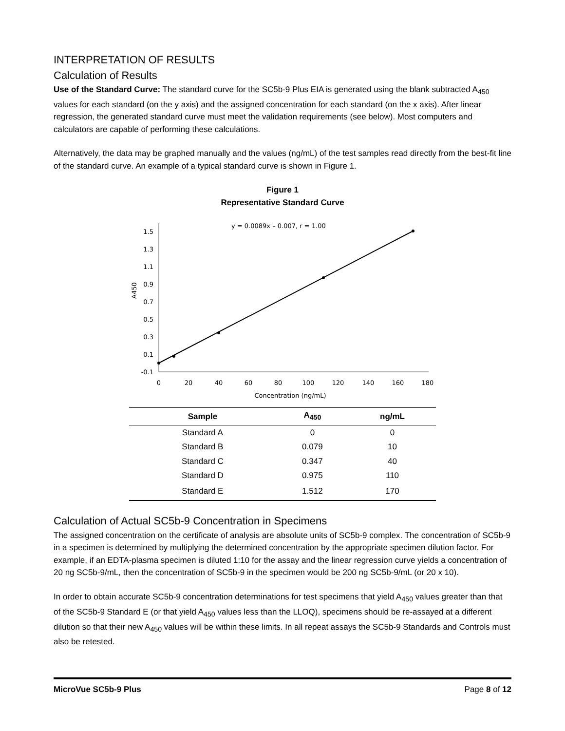INTERPRETATION OF RESULTS
Calculation of Results
Use of the Standard Curve: The standard curve for the SC5b-9 Plus EIA is generated using the blank subtracted A<sub>450</sub> values for each standard (on the y axis) and the assigned concentration for each standard (on the x axis). After linear regression, the generated standard curve must meet the validation requirements (see below). Most computers and calculators are capable of performing these calculations.
Alternatively, the data may be graphed manually and the values (ng/mL) of the test samples read directly from the best-fit line of the standard curve. An example of a typical standard curve is shown in Figure 1.
Figure 1
Representative Standard Curve
y = 0.0089x – 0.007, r = 1.00
1.5
1.3
1.1
0.9
0.7
0.5
0.3
0.1
-0.1
A450
0
20
40
60
80
100
120
140
160
180
Concentration (ng/mL)
| Sample | A<sub>450</sub> | ng/mL |
| --- | --- | --- |
| Standard A | 0 | 0 |
| Standard B | 0.079 | 10 |
| Standard C | 0.347 | 40 |
| Standard D | 0.975 | 110 |
| Standard E | 1.512 | 170 |
Calculation of Actual SC5b-9 Concentration in Specimens
The assigned concentration on the certificate of analysis are absolute units of SC5b-9 complex. The concentration of SC5b-9 in a specimen is determined by multiplying the determined concentration by the appropriate specimen dilution factor. For example, if an EDTA-plasma specimen is diluted 1:10 for the assay and the linear regression curve yields a concentration of 20 ng SC5b-9/mL, then the concentration of SC5b-9 in the specimen would be 200 ng SC5b-9/mL (or 20 x 10).
In order to obtain accurate SC5b-9 concentration determinations for test specimens that yield A<sub>450</sub> values greater than that of the SC5b-9 Standard E (or that yield A<sub>450</sub> values less than the LLOQ), specimens should be re-assayed at a different dilution so that their new A<sub>450</sub> values will be within these limits. In all repeat assays the SC5b-9 Standards and Controls must also be retested.
MicroVue SC5b-9 Plus Page 8 of 12